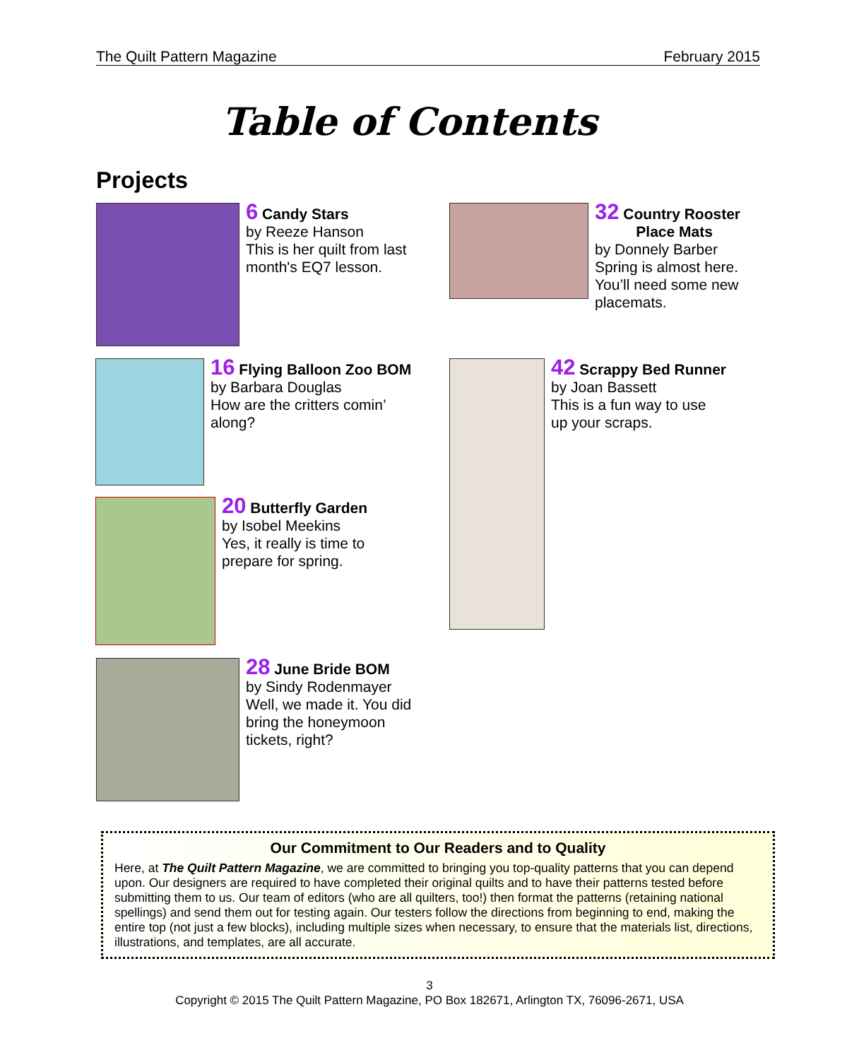The Quilt Pattern Magazine February 2015
Table of Contents
Projects
6 Candy Stars
by Reeze Hanson
This is her quilt from last
month's EQ7 lesson.
32 Country Rooster
Place Mats
by Donnely Barber
Spring is almost here.
You’ll need some new
placemats.
16 Flying Balloon Zoo BOM
by Barbara Douglas
How are the critters comin’
along?
42 Scrappy Bed Runner
by Joan Bassett
This is a fun way to use
up your scraps.
20 Butterfly Garden
by Isobel Meekins
Yes, it really is time to
prepare for spring.
28 June Bride BOM
by Sindy Rodenmayer
Well, we made it. You did
bring the honeymoon
tickets, right?
Our Commitment to Our Readers and to Quality
Here, at The Quilt Pattern Magazine, we are committed to bringing you top-quality patterns that you can depend upon. Our designers are required to have completed their original quilts and to have their patterns tested before submitting them to us. Our team of editors (who are all quilters, too!) then format the patterns (retaining national spellings) and send them out for testing again. Our testers follow the directions from beginning to end, making the entire top (not just a few blocks), including multiple sizes when necessary, to ensure that the materials list, directions, illustrations, and templates, are all accurate.
3
Copyright © 2015 The Quilt Pattern Magazine, PO Box 182671, Arlington TX, 76096-2671, USA